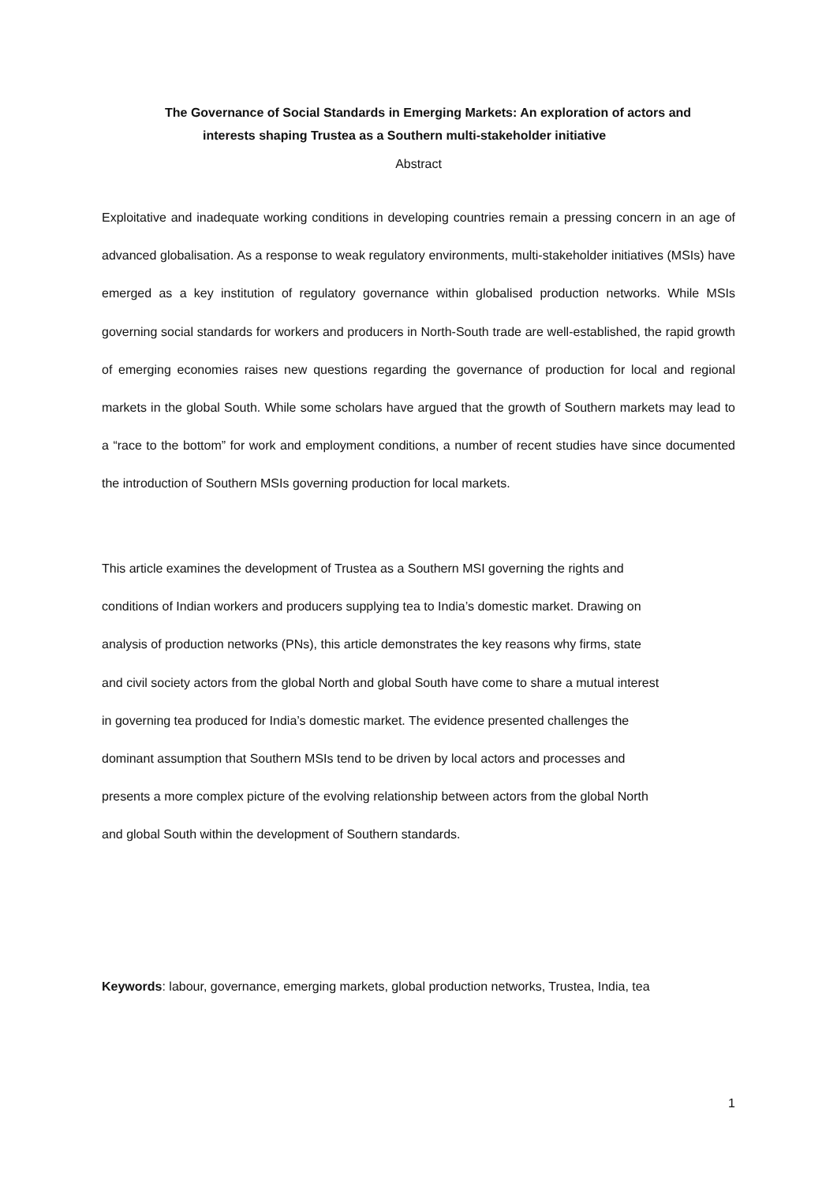The Governance of Social Standards in Emerging Markets: An exploration of actors and
interests shaping Trustea as a Southern multi-stakeholder initiative
Abstract
Exploitative and inadequate working conditions in developing countries remain a pressing concern in an age of advanced globalisation. As a response to weak regulatory environments, multi-stakeholder initiatives (MSIs) have emerged as a key institution of regulatory governance within globalised production networks. While MSIs governing social standards for workers and producers in North-South trade are well-established, the rapid growth of emerging economies raises new questions regarding the governance of production for local and regional markets in the global South. While some scholars have argued that the growth of Southern markets may lead to a “race to the bottom” for work and employment conditions, a number of recent studies have since documented the introduction of Southern MSIs governing production for local markets.
This article examines the development of Trustea as a Southern MSI governing the rights and
conditions of Indian workers and producers supplying tea to India’s domestic market. Drawing on
analysis of production networks (PNs), this article demonstrates the key reasons why firms, state
and civil society actors from the global North and global South have come to share a mutual interest
in governing tea produced for India’s domestic market. The evidence presented challenges the
dominant assumption that Southern MSIs tend to be driven by local actors and processes and
presents a more complex picture of the evolving relationship between actors from the global North
and global South within the development of Southern standards.
Keywords: labour, governance, emerging markets, global production networks, Trustea, India, tea
1